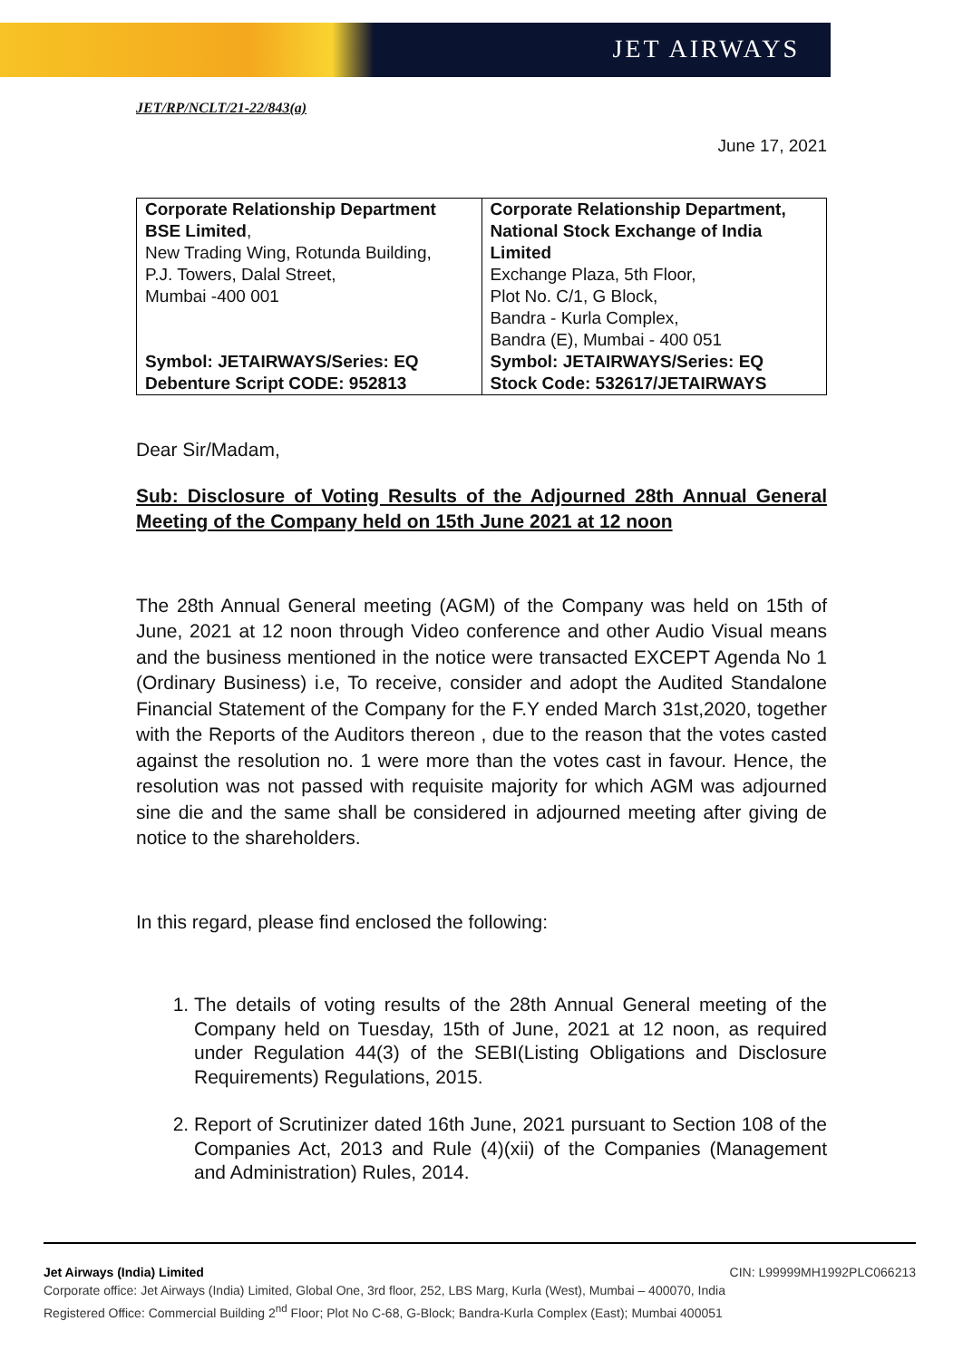JET AIRWAYS
JET/RP/NCLT/21-22/843(a)
June 17, 2021
| Corporate Relationship Department BSE Limited , New Trading Wing, Rotunda Building, P.J. Towers, Dalal Street, Mumbai -400 001 Symbol: JETAIRWAYS/Series: EQ Debenture Script CODE: 952813 | Corporate Relationship Department, National Stock Exchange of India Limited Exchange Plaza, 5th Floor, Plot No. C/1, G Block, Bandra - Kurla Complex, Bandra (E), Mumbai - 400 051 Symbol: JETAIRWAYS/Series: EQ Stock Code: 532617/JETAIRWAYS |
Dear Sir/Madam,
Sub: Disclosure of Voting Results of the Adjourned 28th Annual General Meeting of the Company held on 15th June 2021 at 12 noon
The 28th Annual General meeting (AGM) of the Company was held on 15th of June, 2021 at 12 noon through Video conference and other Audio Visual means and the business mentioned in the notice were transacted EXCEPT Agenda No 1 (Ordinary Business) i.e, To receive, consider and adopt the Audited Standalone Financial Statement of the Company for the F.Y ended March 31st,2020, together with the Reports of the Auditors thereon , due to the reason that the votes casted against the resolution no. 1 were more than the votes cast in favour. Hence, the resolution was not passed with requisite majority for which AGM was adjourned sine die and the same shall be considered in adjourned meeting after giving de notice to the shareholders.
In this regard, please find enclosed the following:
1. The details of voting results of the 28th Annual General meeting of the Company held on Tuesday, 15th of June, 2021 at 12 noon, as required under Regulation 44(3) of the SEBI(Listing Obligations and Disclosure Requirements) Regulations, 2015.
2. Report of Scrutinizer dated 16th June, 2021 pursuant to Section 108 of the Companies Act, 2013 and Rule (4)(xii) of the Companies (Management and Administration) Rules, 2014.
Jet Airways (India) Limited CIN: L99999MH1992PLC066213
Corporate office: Jet Airways (India) Limited, Global One, 3rd floor, 252, LBS Marg, Kurla (West), Mumbai – 400070, India
Registered Office: Commercial Building 2<sup>nd</sup> Floor; Plot No C-68, G-Block; Bandra-Kurla Complex (East); Mumbai 400051